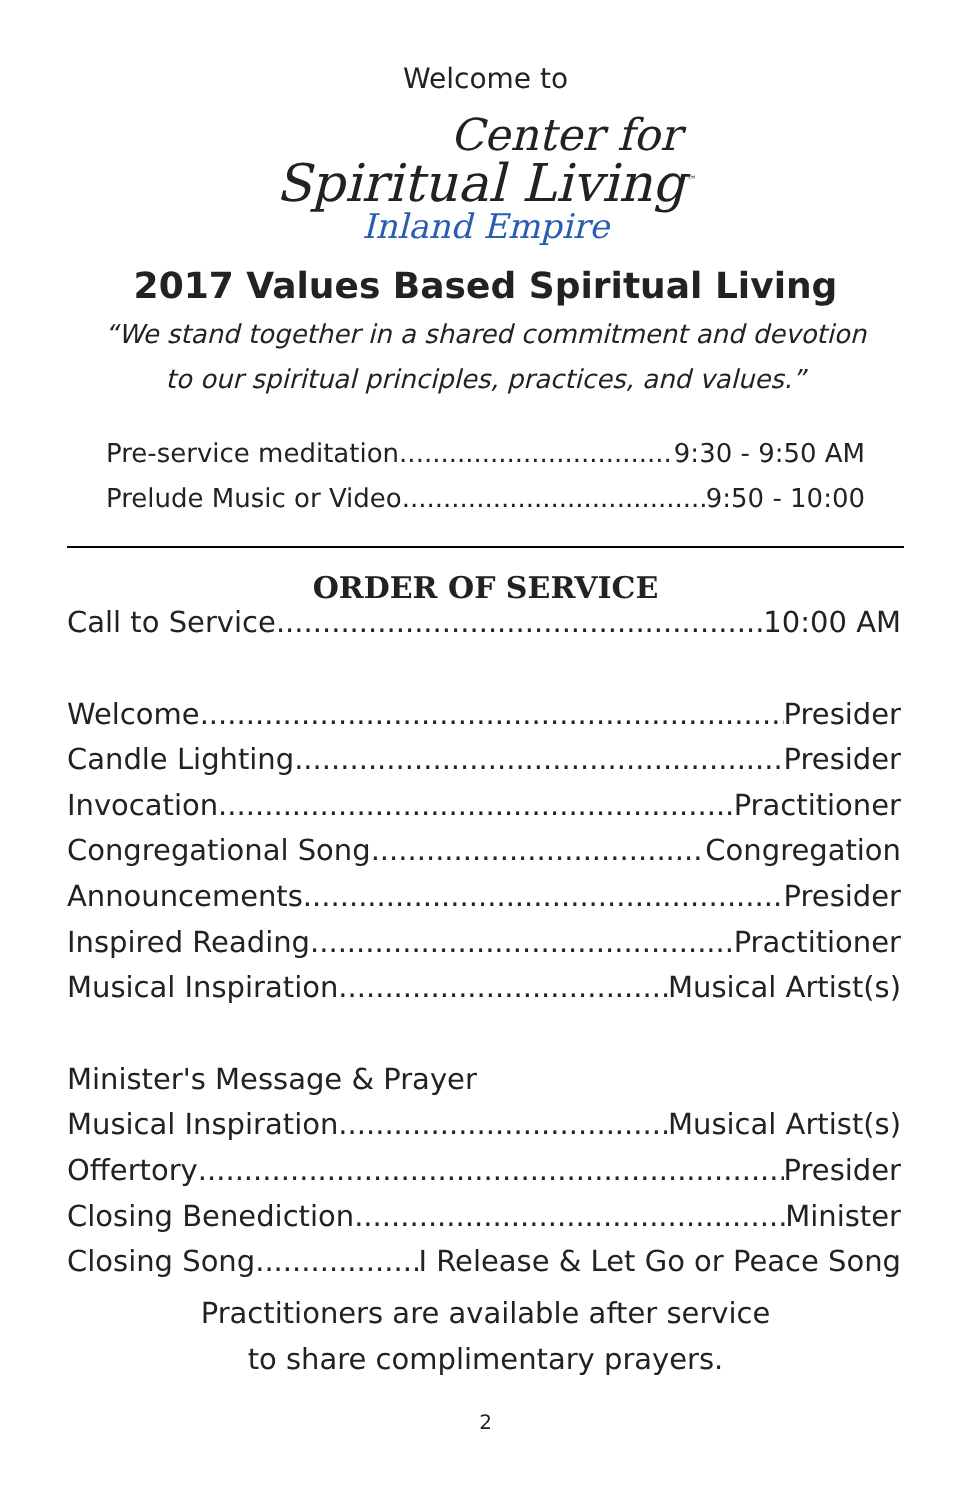Welcome to
Center for
Spiritual Living<sup>™</sup>
Inland Empire
2017 Values Based Spiritual Living
“We stand together in a shared commitment and devotion
to our spiritual principles, practices, and values.”
Pre-service meditation 9:30 - 9:50 AM
Prelude Music or Video 9:50 - 10:00
ORDER OF SERVICE
Call to Service 10:00 AM
Welcome Presider
Candle Lighting Presider
Invocation Practitioner
Congregational Song Congregation
Announcements Presider
Inspired Reading Practitioner
Musical Inspiration Musical Artist(s)
Minister's Message & Prayer
Musical Inspiration Musical Artist(s)
Offertory Presider
Closing Benediction Minister
Closing Song I Release & Let Go or Peace Song
Practitioners are available after service
to share complimentary prayers.
2